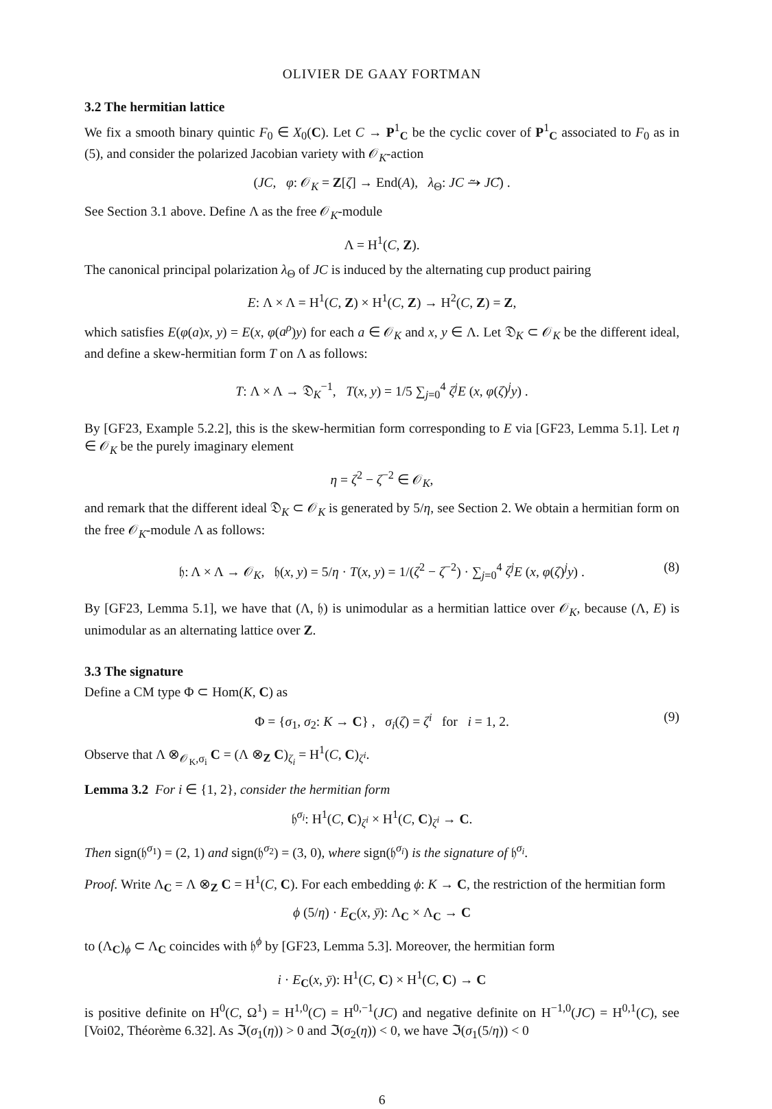OLIVIER DE GAAY FORTMAN
3.2 The hermitian lattice
We fix a smooth binary quintic F<sub>0</sub> ∈ X<sub>0</sub>(C). Let C → P<sup>1</sup><sub>C</sub> be the cyclic cover of P<sup>1</sup><sub>C</sub> associated to F<sub>0</sub> as in (5), and consider the polarized Jacobian variety with 𝒪<sub>K</sub>-action
(JC, φ: 𝒪<sub>K</sub> = Z[ζ] → End(A), λ<sub>Θ</sub>: JC ⥲ JĈ) .
See Section 3.1 above. Define Λ as the free 𝒪<sub>K</sub>-module
Λ = H<sup>1</sup>(C, Z).
The canonical principal polarization λ<sub>Θ</sub> of JC is induced by the alternating cup product pairing
E: Λ × Λ = H<sup>1</sup>(C, Z) × H<sup>1</sup>(C, Z) → H<sup>2</sup>(C, Z) = Z,
which satisfies E(φ(a)x, y) = E(x, φ(a<sup>ρ</sup>)y) for each a ∈ 𝒪<sub>K</sub> and x, y ∈ Λ. Let 𝔇<sub>K</sub> ⊂ 𝒪<sub>K</sub> be the different ideal, and define a skew-hermitian form T on Λ as follows:
T: Λ × Λ → 𝔇<sub>K</sub><sup>−1</sup>, T(x, y) = 1/5 ∑<sub>j=0</sub><sup>4</sup> ζ<sup>j</sup> E (x, φ(ζ)<sup>j</sup>y) .
By [GF23, Example 5.2.2], this is the skew-hermitian form corresponding to E via [GF23, Lemma 5.1]. Let η ∈ 𝒪<sub>K</sub> be the purely imaginary element
η = ζ<sup>2</sup> − ζ<sup>−2</sup> ∈ 𝒪<sub>K</sub>,
and remark that the different ideal 𝔇<sub>K</sub> ⊂ 𝒪<sub>K</sub> is generated by 5/η, see Section 2. We obtain a hermitian form on the free 𝒪<sub>K</sub>-module Λ as follows:
𝔥: Λ × Λ → 𝒪<sub>K</sub>, 𝔥(x, y) = 5/η · T(x, y) = 1/(ζ<sup>2</sup> − ζ<sup>−2</sup>) · ∑<sub>j=0</sub><sup>4</sup> ζ<sup>j</sup> E (x, φ(ζ)<sup>j</sup>y) . (8)
By [GF23, Lemma 5.1], we have that (Λ, 𝔥) is unimodular as a hermitian lattice over 𝒪<sub>K</sub>, because (Λ, E) is unimodular as an alternating lattice over Z.
3.3 The signature
Define a CM type Φ ⊂ Hom(K, C) as
Φ = {σ<sub>1</sub>, σ<sub>2</sub>: K → C} , σ<sub>i</sub>(ζ) = ζ<sup>i</sup> for i = 1, 2. (9)
Observe that Λ ⊗<sub>𝒪<sub>K</sub>,σ<sub>i</sub></sub> C = (Λ ⊗<sub>Z</sub> C)<sub>ζ<sub>i</sub></sub> = H<sup>1</sup>(C, C)<sub>ζ<sup>i</sup></sub>.
Lemma 3.2 For i ∈ {1, 2}, consider the hermitian form
𝔥<sup>σ<sub>i</sub></sup>: H<sup>1</sup>(C, C)<sub>ζ<sup>i</sup></sub> × H<sup>1</sup>(C, C)<sub>ζ<sup>i</sup></sub> → C.
Then sign(𝔥<sup>σ<sub>1</sub></sup>) = (2, 1) and sign(𝔥<sup>σ<sub>2</sub></sup>) = (3, 0), where sign(𝔥<sup>σ<sub>i</sub></sup>) is the signature of 𝔥<sup>σ<sub>i</sub></sup>.
Proof. Write Λ<sub>C</sub> = Λ ⊗<sub>Z</sub> C = H<sup>1</sup>(C, C). For each embedding ϕ: K → C, the restriction of the hermitian form
ϕ (5/η) · E<sub>C</sub>(x, ȳ): Λ<sub>C</sub> × Λ<sub>C</sub> → C
to (Λ<sub>C</sub>)<sub>ϕ</sub> ⊂ Λ<sub>C</sub> coincides with 𝔥<sup>ϕ</sup> by [GF23, Lemma 5.3]. Moreover, the hermitian form
i · E<sub>C</sub>(x, ȳ): H<sup>1</sup>(C, C) × H<sup>1</sup>(C, C) → C
is positive definite on H<sup>0</sup>(C, Ω<sup>1</sup>) = H<sup>1,0</sup>(C) = H<sup>0,−1</sup>(JC) and negative definite on H<sup>−1,0</sup>(JC) = H<sup>0,1</sup>(C), see [Voi02, Théorème 6.32]. As ℑ(σ<sub>1</sub>(η)) > 0 and ℑ(σ<sub>2</sub>(η)) < 0, we have ℑ(σ<sub>1</sub>(5/η)) < 0
6